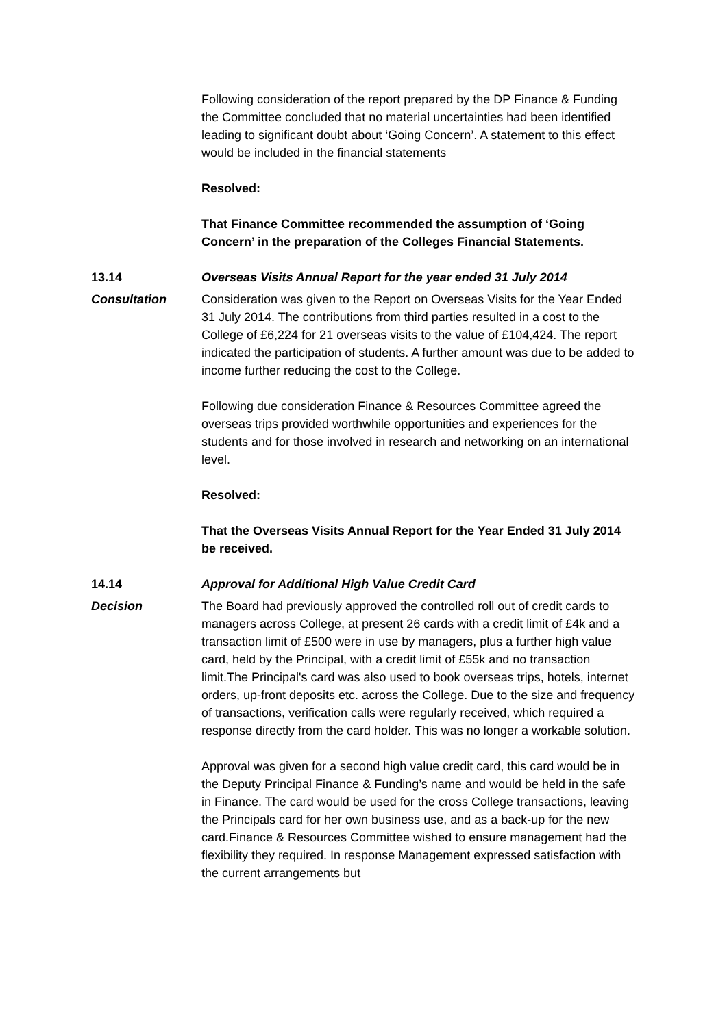Following consideration of the report prepared by the DP Finance & Funding the Committee concluded that no material uncertainties had been identified leading to significant doubt about ‘Going Concern’. A statement to this effect would be included in the financial statements
Resolved:
That Finance Committee recommended the assumption of ‘Going Concern’ in the preparation of the Colleges Financial Statements.
13.14 Overseas Visits Annual Report for the year ended 31 July 2014
Consultation Consideration was given to the Report on Overseas Visits for the Year Ended 31 July 2014. The contributions from third parties resulted in a cost to the College of £6,224 for 21 overseas visits to the value of £104,424. The report indicated the participation of students. A further amount was due to be added to income further reducing the cost to the College.
Following due consideration Finance & Resources Committee agreed the overseas trips provided worthwhile opportunities and experiences for the students and for those involved in research and networking on an international level.
Resolved:
That the Overseas Visits Annual Report for the Year Ended 31 July 2014 be received.
14.14 Approval for Additional High Value Credit Card
Decision The Board had previously approved the controlled roll out of credit cards to managers across College, at present 26 cards with a credit limit of £4k and a transaction limit of £500 were in use by managers, plus a further high value card, held by the Principal, with a credit limit of £55k and no transaction limit.The Principal's card was also used to book overseas trips, hotels, internet orders, up-front deposits etc. across the College. Due to the size and frequency of transactions, verification calls were regularly received, which required a response directly from the card holder. This was no longer a workable solution.
Approval was given for a second high value credit card, this card would be in the Deputy Principal Finance & Funding’s name and would be held in the safe in Finance. The card would be used for the cross College transactions, leaving the Principals card for her own business use, and as a back-up for the new card.Finance & Resources Committee wished to ensure management had the flexibility they required. In response Management expressed satisfaction with the current arrangements but